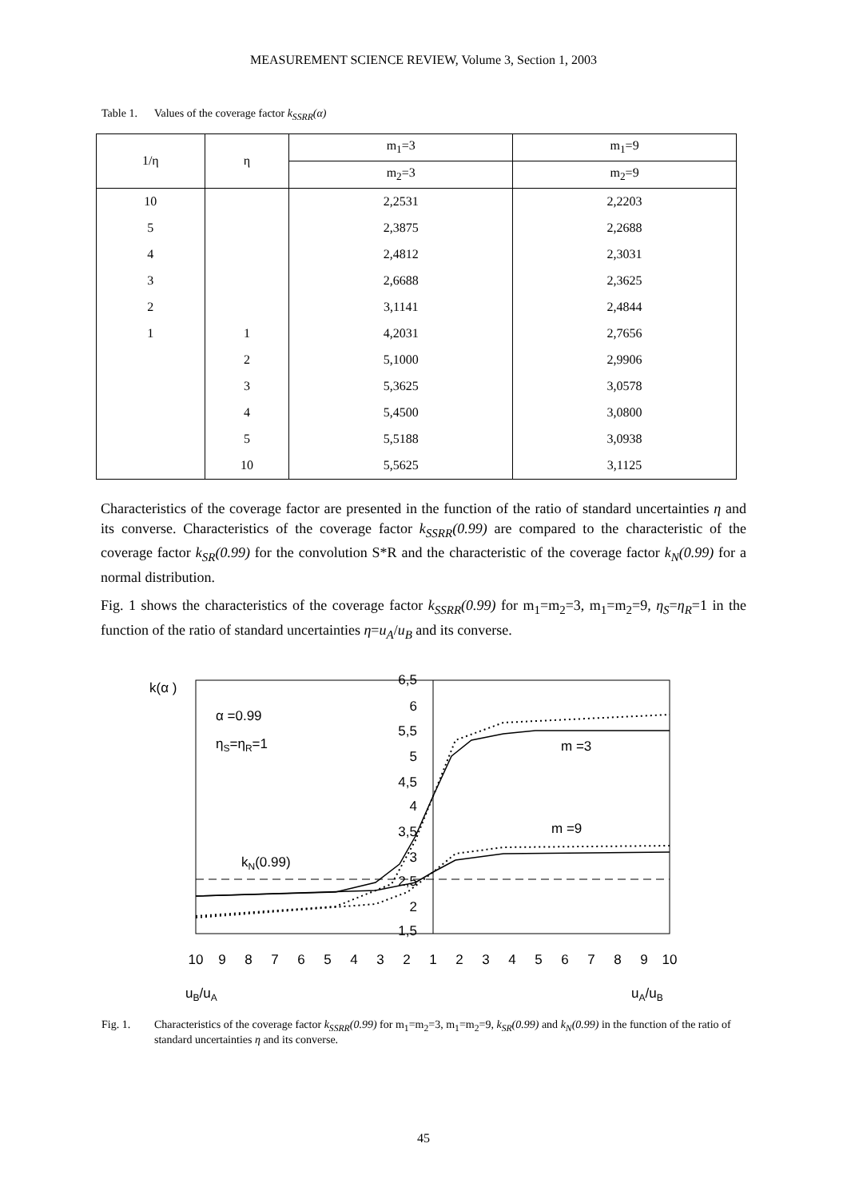MEASUREMENT SCIENCE REVIEW, Volume 3, Section 1, 2003
Table 1. Values of the coverage factor k<sub>SSRR</sub>(α)
| 1/η | η | m<sub>1</sub>=3 | m<sub>1</sub>=9 |
| --- | --- | --- | --- |
| | | m<sub>2</sub>=3 | m<sub>2</sub>=9 |
| 10 | | 2,2531 | 2,2203 |
| 5 | | 2,3875 | 2,2688 |
| 4 | | 2,4812 | 2,3031 |
| 3 | | 2,6688 | 2,3625 |
| 2 | | 3,1141 | 2,4844 |
| 1 | 1 | 4,2031 | 2,7656 |
| | 2 | 5,1000 | 2,9906 |
| | 3 | 5,3625 | 3,0578 |
| | 4 | 5,4500 | 3,0800 |
| | 5 | 5,5188 | 3,0938 |
| | 10 | 5,5625 | 3,1125 |
Characteristics of the coverage factor are presented in the function of the ratio of standard uncertainties η and its converse. Characteristics of the coverage factor k<sub>SSRR</sub>(0.99) are compared to the characteristic of the coverage factor k<sub>SR</sub>(0.99) for the convolution S*R and the characteristic of the coverage factor k<sub>N</sub>(0.99) for a normal distribution.
Fig. 1 shows the characteristics of the coverage factor k<sub>SSRR</sub>(0.99) for m<sub>1</sub>=m<sub>2</sub>=3, m<sub>1</sub>=m<sub>2</sub>=9, η<sub>S</sub>=η<sub>R</sub>=1 in the function of the ratio of standard uncertainties η=u<sub>A</sub>/u<sub>B</sub> and its converse.
k(α )
6,5
6
5,5
5
4,5
4
3,5
3
2,5
2
1,5
α =0.99
ηS=ηR=1
m =3
m =9
kN(0.99)
10
9
8
7
6
5
4
3
2
1
2
3
4
5
6
7
8
9
10
uB/uA
uA/uB
Fig. 1. Characteristics of the coverage factor k<sub>SSRR</sub>(0.99) for m<sub>1</sub>=m<sub>2</sub>=3, m<sub>1</sub>=m<sub>2</sub>=9, k<sub>SR</sub>(0.99) and k<sub>N</sub>(0.99) in the function of the ratio of standard uncertainties η and its converse.
45